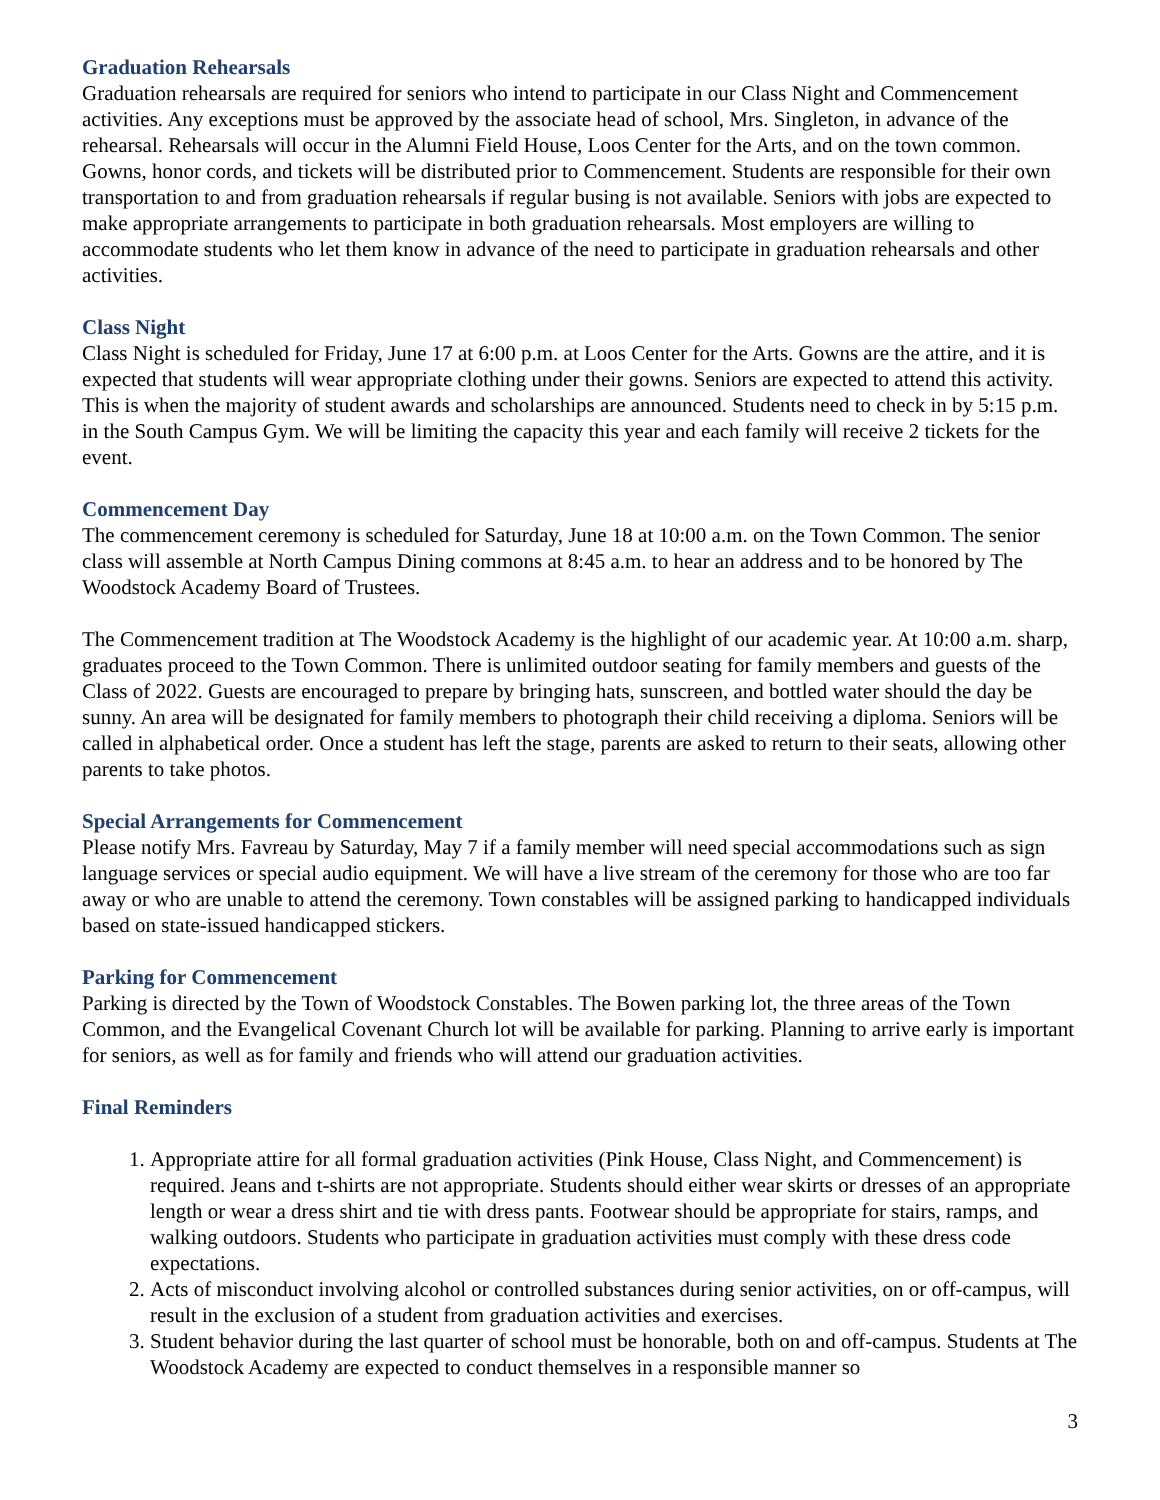Graduation Rehearsals
Graduation rehearsals are required for seniors who intend to participate in our Class Night and Commencement activities. Any exceptions must be approved by the associate head of school, Mrs. Singleton, in advance of the rehearsal. Rehearsals will occur in the Alumni Field House, Loos Center for the Arts, and on the town common. Gowns, honor cords, and tickets will be distributed prior to Commencement. Students are responsible for their own transportation to and from graduation rehearsals if regular busing is not available. Seniors with jobs are expected to make appropriate arrangements to participate in both graduation rehearsals. Most employers are willing to accommodate students who let them know in advance of the need to participate in graduation rehearsals and other activities.
Class Night
Class Night is scheduled for Friday, June 17 at 6:00 p.m. at Loos Center for the Arts. Gowns are the attire, and it is expected that students will wear appropriate clothing under their gowns. Seniors are expected to attend this activity. This is when the majority of student awards and scholarships are announced. Students need to check in by 5:15 p.m. in the South Campus Gym. We will be limiting the capacity this year and each family will receive 2 tickets for the event.
Commencement Day
The commencement ceremony is scheduled for Saturday, June 18 at 10:00 a.m. on the Town Common. The senior class will assemble at North Campus Dining commons at 8:45 a.m. to hear an address and to be honored by The Woodstock Academy Board of Trustees.
The Commencement tradition at The Woodstock Academy is the highlight of our academic year. At 10:00 a.m. sharp, graduates proceed to the Town Common. There is unlimited outdoor seating for family members and guests of the Class of 2022. Guests are encouraged to prepare by bringing hats, sunscreen, and bottled water should the day be sunny. An area will be designated for family members to photograph their child receiving a diploma. Seniors will be called in alphabetical order. Once a student has left the stage, parents are asked to return to their seats, allowing other parents to take photos.
Special Arrangements for Commencement
Please notify Mrs. Favreau by Saturday, May 7 if a family member will need special accommodations such as sign language services or special audio equipment. We will have a live stream of the ceremony for those who are too far away or who are unable to attend the ceremony. Town constables will be assigned parking to handicapped individuals based on state-issued handicapped stickers.
Parking for Commencement
Parking is directed by the Town of Woodstock Constables. The Bowen parking lot, the three areas of the Town Common, and the Evangelical Covenant Church lot will be available for parking. Planning to arrive early is important for seniors, as well as for family and friends who will attend our graduation activities.
Final Reminders
1. Appropriate attire for all formal graduation activities (Pink House, Class Night, and Commencement) is required. Jeans and t-shirts are not appropriate. Students should either wear skirts or dresses of an appropriate length or wear a dress shirt and tie with dress pants. Footwear should be appropriate for stairs, ramps, and walking outdoors. Students who participate in graduation activities must comply with these dress code expectations.
2. Acts of misconduct involving alcohol or controlled substances during senior activities, on or off-campus, will result in the exclusion of a student from graduation activities and exercises.
3. Student behavior during the last quarter of school must be honorable, both on and off-campus. Students at The Woodstock Academy are expected to conduct themselves in a responsible manner so
3